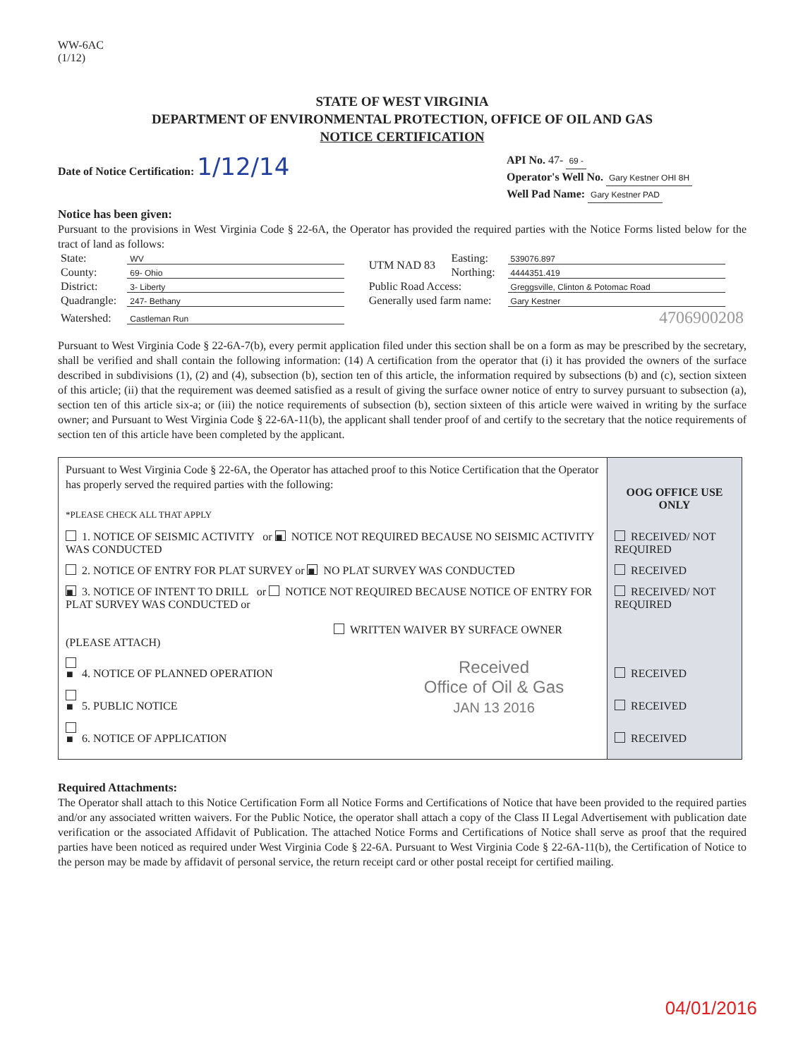WW-6AC
(1/12)
STATE OF WEST VIRGINIA
DEPARTMENT OF ENVIRONMENTAL PROTECTION, OFFICE OF OIL AND GAS
NOTICE CERTIFICATION
Date of Notice Certification: 1/12/14
API No. 47- 69 -
Operator's Well No. Gary Kestner OHI 8H
Well Pad Name: Gary Kestner PAD
Notice has been given:
Pursuant to the provisions in West Virginia Code § 22-6A, the Operator has provided the required parties with the Notice Forms listed below for the tract of land as follows:
| State: | WV | UTM NAD 83 | Easting: | 539076.897 |
| County: | 69- Ohio | | Northing: | 4444351.419 |
| District: | 3- Liberty | Public Road Access: | | Greggsville, Clinton & Potomac Road |
| Quadrangle: | 247- Bethany | Generally used farm name: | | Gary Kestner |
| Watershed: | Castleman Run | 4706900208 | | |
Pursuant to West Virginia Code § 22-6A-7(b), every permit application filed under this section shall be on a form as may be prescribed by the secretary, shall be verified and shall contain the following information: (14) A certification from the operator that (i) it has provided the owners of the surface described in subdivisions (1), (2) and (4), subsection (b), section ten of this article, the information required by subsections (b) and (c), section sixteen of this article; (ii) that the requirement was deemed satisfied as a result of giving the surface owner notice of entry to survey pursuant to subsection (a), section ten of this article six-a; or (iii) the notice requirements of subsection (b), section sixteen of this article were waived in writing by the surface owner; and Pursuant to West Virginia Code § 22-6A-11(b), the applicant shall tender proof of and certify to the secretary that the notice requirements of section ten of this article have been completed by the applicant.
| Pursuant to West Virginia Code § 22-6A, the Operator has attached proof to this Notice Certification that the Operator has properly served the required parties with the following: *PLEASE CHECK ALL THAT APPLY | OOG OFFICE USE ONLY |
| 1. NOTICE OF SEISMIC ACTIVITY or ■ NOTICE NOT REQUIRED BECAUSE NO SEISMIC ACTIVITY WAS CONDUCTED | RECEIVED/ NOT REQUIRED |
| 2. NOTICE OF ENTRY FOR PLAT SURVEY or ■ NO PLAT SURVEY WAS CONDUCTED | RECEIVED |
| ■ 3. NOTICE OF INTENT TO DRILL or NOTICE NOT REQUIRED BECAUSE NOTICE OF ENTRY FOR PLAT SURVEY WAS CONDUCTED or WRITTEN WAIVER BY SURFACE OWNER (PLEASE ATTACH) | RECEIVED/ NOT REQUIRED |
| ■ 4. NOTICE OF PLANNED OPERATION ■ 5. PUBLIC NOTICE ■ 6. NOTICE OF APPLICATION Received Office of Oil & Gas JAN 13 2016 | RECEIVED RECEIVED RECEIVED |
Required Attachments:
The Operator shall attach to this Notice Certification Form all Notice Forms and Certifications of Notice that have been provided to the required parties and/or any associated written waivers. For the Public Notice, the operator shall attach a copy of the Class II Legal Advertisement with publication date verification or the associated Affidavit of Publication. The attached Notice Forms and Certifications of Notice shall serve as proof that the required parties have been noticed as required under West Virginia Code § 22-6A. Pursuant to West Virginia Code § 22-6A-11(b), the Certification of Notice to the person may be made by affidavit of personal service, the return receipt card or other postal receipt for certified mailing.
04/01/2016